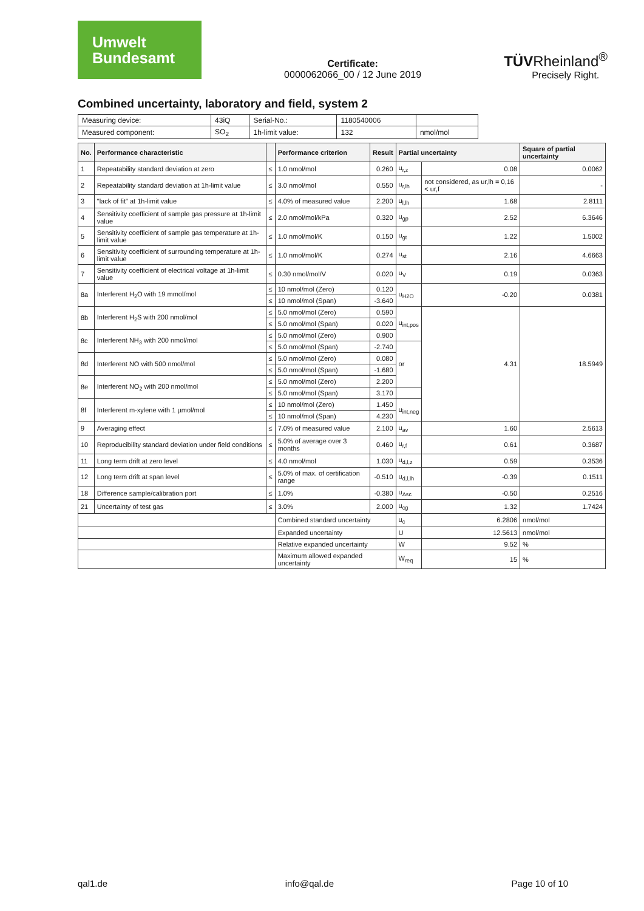Umwelt
Bundesamt
Certificate:
0000062066_00 / 12 June 2019
TÜVRheinland<sup>®</sup>
Precisely Right.
Combined uncertainty, laboratory and field, system 2
| Measuring device: | 43iQ | Serial-No.: | 1180540006 | |
| Measured component: | SO<sub>2</sub> | 1h-limit value: | 132 | nmol/mol |
| No. | Performance characteristic | | Performance criterion | Result | Partial uncertainty | | Square of partial uncertainty |
| --- | --- | --- | --- | --- | --- | --- | --- |
| 1 | Repeatability standard deviation at zero | ≤ | 1.0 nmol/mol | 0.260 | u<sub>r,z</sub> | 0.08 | 0.0062 |
| 2 | Repeatability standard deviation at 1h-limit value | ≤ | 3.0 nmol/mol | 0.550 | u<sub>r,lh</sub> | not considered, as ur,lh = 0,16 < ur,f | - |
| 3 | "lack of fit" at 1h-limit value | ≤ | 4.0% of measured value | 2.200 | u<sub>l,lh</sub> | 1.68 | 2.8111 |
| 4 | Sensitivity coefficient of sample gas pressure at 1h-limit value | ≤ | 2.0 nmol/mol/kPa | 0.320 | u<sub>gp</sub> | 2.52 | 6.3646 |
| 5 | Sensitivity coefficient of sample gas temperature at 1h-limit value | ≤ | 1.0 nmol/mol/K | 0.150 | u<sub>gt</sub> | 1.22 | 1.5002 |
| 6 | Sensitivity coefficient of surrounding temperature at 1h-limit value | ≤ | 1.0 nmol/mol/K | 0.274 | u<sub>st</sub> | 2.16 | 4.6663 |
| 7 | Sensitivity coefficient of electrical voltage at 1h-limit value | ≤ | 0.30 nmol/mol/V | 0.020 | u<sub>V</sub> | 0.19 | 0.0363 |
| 8a | Interferent H<sub>2</sub>O with 19 mmol/mol | ≤ | 10 nmol/mol (Zero) | 0.120 | u<sub>H2O</sub> | -0.20 | 0.0381 |
| | | ≤ | 10 nmol/mol (Span) | -3.640 | | | |
| 8b | Interferent H<sub>2</sub>S with 200 nmol/mol | ≤ | 5.0 nmol/mol (Zero) | 0.590 | u<sub>int,pos</sub> | 4.31 | 18.5949 |
| | | ≤ | 5.0 nmol/mol (Span) | 0.020 | | | |
| 8c | Interferent NH<sub>3</sub> with 200 nmol/mol | ≤ | 5.0 nmol/mol (Zero) | 0.900 | | | |
| | | ≤ | 5.0 nmol/mol (Span) | -2.740 | or | | |
| 8d | Interferent NO with 500 nmol/mol | ≤ | 5.0 nmol/mol (Zero) | 0.080 | | | |
| | | ≤ | 5.0 nmol/mol (Span) | -1.680 | | | |
| 8e | Interferent NO<sub>2</sub> with 200 nmol/mol | ≤ | 5.0 nmol/mol (Zero) | 2.200 | | | |
| | | ≤ | 5.0 nmol/mol (Span) | 3.170 | | | |
| 8f | Interferent m-xylene with 1 µmol/mol | ≤ | 10 nmol/mol (Zero) | 1.450 | u<sub>int,neg</sub> | | |
| | | ≤ | 10 nmol/mol (Span) | 4.230 | | | |
| 9 | Averaging effect | ≤ | 7.0% of measured value | 2.100 | u<sub>av</sub> | 1.60 | 2.5613 |
| 10 | Reproducibility standard deviation under field conditions | ≤ | 5.0% of average over 3 months | 0.460 | u<sub>r,f</sub> | 0.61 | 0.3687 |
| 11 | Long term drift at zero level | ≤ | 4.0 nmol/mol | 1.030 | u<sub>d,l,z</sub> | 0.59 | 0.3536 |
| 12 | Long term drift at span level | ≤ | 5.0% of max. of certification range | -0.510 | u<sub>d,l,lh</sub> | -0.39 | 0.1511 |
| 18 | Difference sample/calibration port | ≤ | 1.0% | -0.380 | u<sub>Δsc</sub> | -0.50 | 0.2516 |
| 21 | Uncertainty of test gas | ≤ | 3.0% | 2.000 | u<sub>cg</sub> | 1.32 | 1.7424 |
| | | | Combined standard uncertainty | | u<sub>c</sub> | 6.2806 | nmol/mol |
| | | | Expanded uncertainty | | U | 12.5613 | nmol/mol |
| | | | Relative expanded uncertainty | | W | 9.52 | % |
| | | | Maximum allowed expanded uncertainty | | W<sub>req</sub> | 15 | % |
qal1.de info@qal.de Page 10 of 10